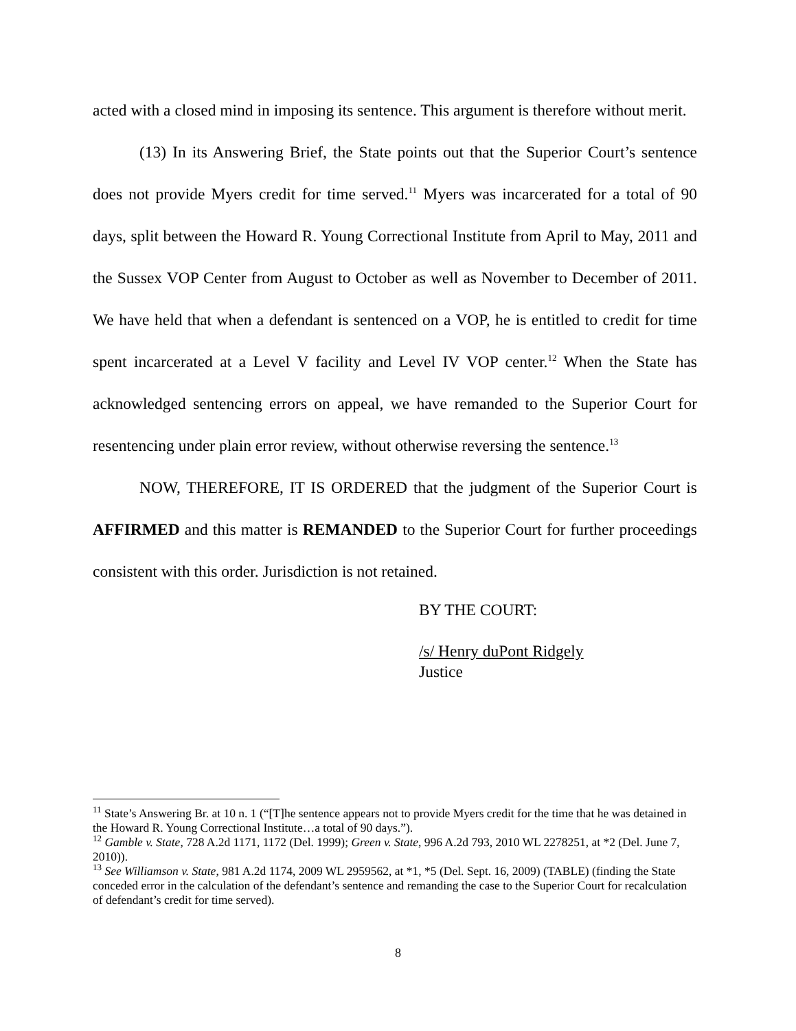acted with a closed mind in imposing its sentence. This argument is therefore without merit.
(13) In its Answering Brief, the State points out that the Superior Court’s sentence does not provide Myers credit for time served.<sup>11</sup> Myers was incarcerated for a total of 90 days, split between the Howard R. Young Correctional Institute from April to May, 2011 and the Sussex VOP Center from August to October as well as November to December of 2011. We have held that when a defendant is sentenced on a VOP, he is entitled to credit for time spent incarcerated at a Level V facility and Level IV VOP center.<sup>12</sup> When the State has acknowledged sentencing errors on appeal, we have remanded to the Superior Court for resentencing under plain error review, without otherwise reversing the sentence.<sup>13</sup>
NOW, THEREFORE, IT IS ORDERED that the judgment of the Superior Court is AFFIRMED and this matter is REMANDED to the Superior Court for further proceedings consistent with this order. Jurisdiction is not retained.
BY THE COURT:
/s/ Henry duPont Ridgely
Justice
<sup>11</sup> State’s Answering Br. at 10 n. 1 (“[T]he sentence appears not to provide Myers credit for the time that he was detained in the Howard R. Young Correctional Institute…a total of 90 days.”).
<sup>12</sup> Gamble v. State, 728 A.2d 1171, 1172 (Del. 1999); Green v. State, 996 A.2d 793, 2010 WL 2278251, at *2 (Del. June 7, 2010)).
<sup>13</sup> See Williamson v. State, 981 A.2d 1174, 2009 WL 2959562, at *1, *5 (Del. Sept. 16, 2009) (TABLE) (finding the State conceded error in the calculation of the defendant’s sentence and remanding the case to the Superior Court for recalculation of defendant’s credit for time served).
8